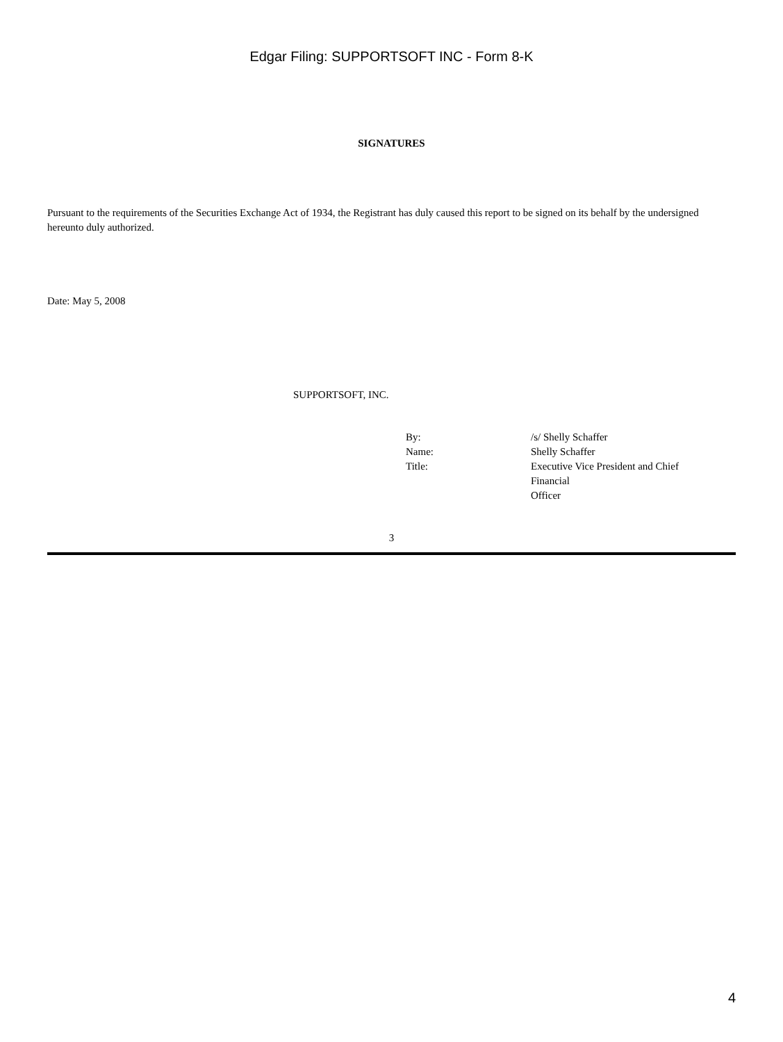Edgar Filing: SUPPORTSOFT INC - Form 8-K
SIGNATURES
Pursuant to the requirements of the Securities Exchange Act of 1934, the Registrant has duly caused this report to be signed on its behalf by the undersigned hereunto duly authorized.
Date: May 5, 2008
SUPPORTSOFT, INC.
| By: | /s/ Shelly Schaffer |
| Name: | Shelly Schaffer |
| Title: | Executive Vice President and Chief Financial Officer |
3
4